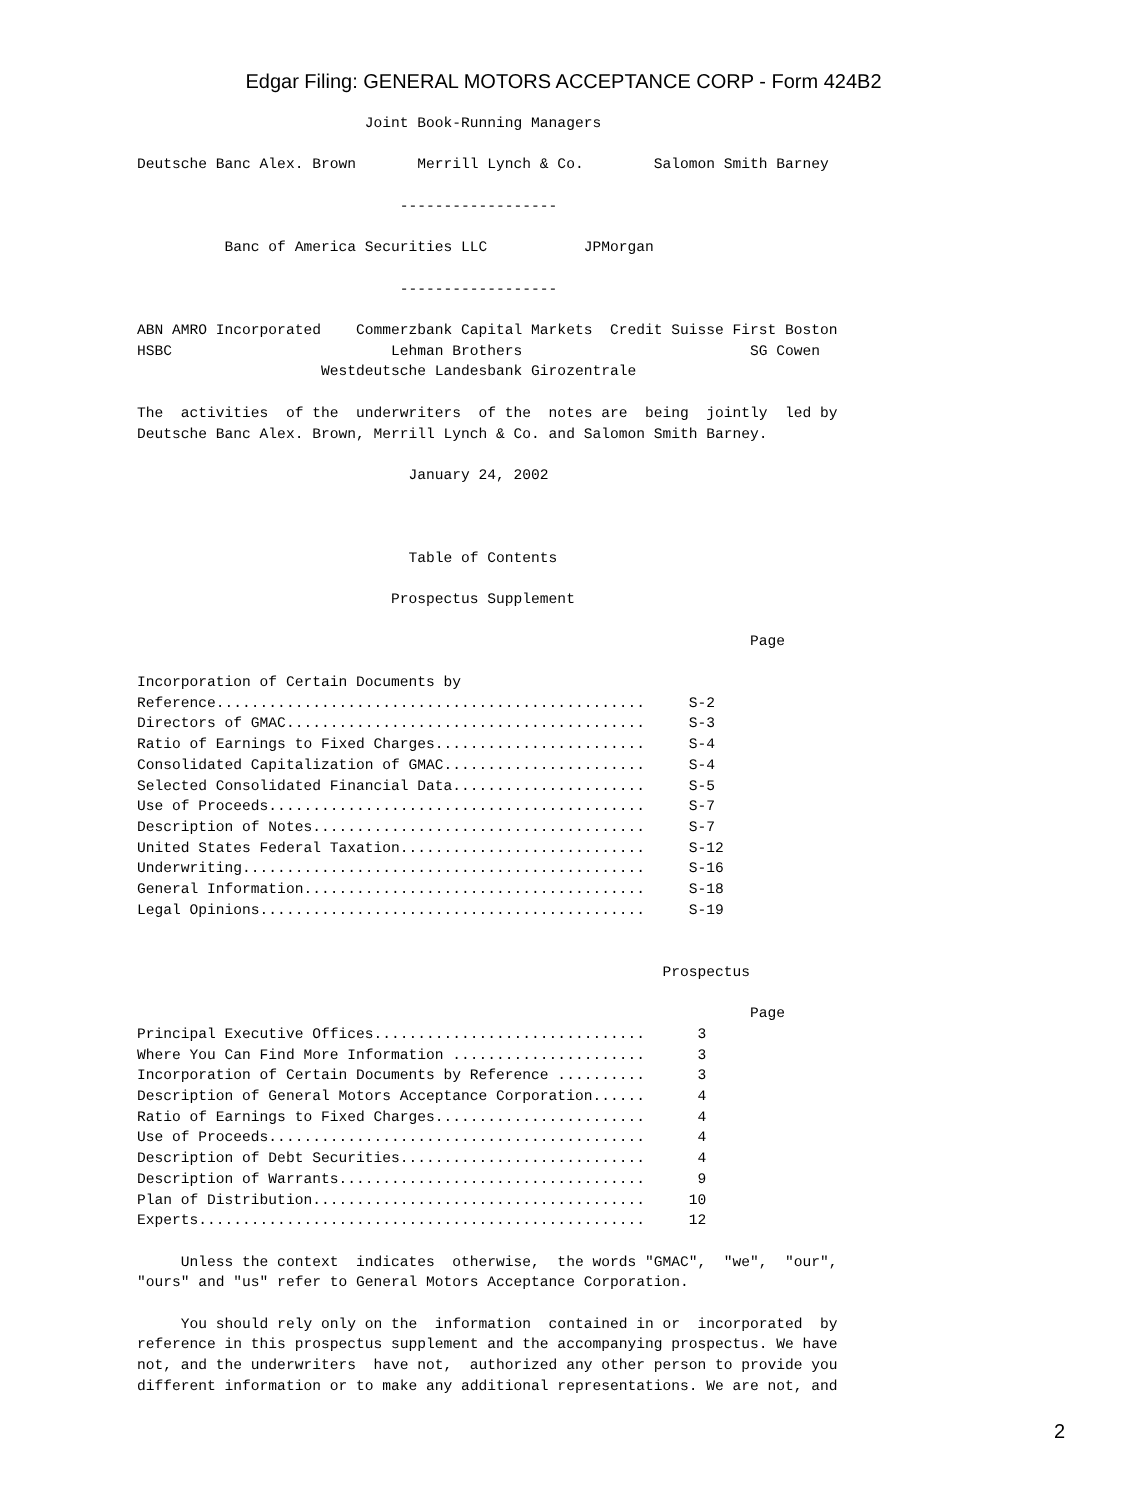Edgar Filing: GENERAL MOTORS ACCEPTANCE CORP - Form 424B2
                          Joint Book-Running Managers

Deutsche Banc Alex. Brown       Merrill Lynch & Co.        Salomon Smith Barney

                              ------------------

          Banc of America Securities LLC           JPMorgan

                              ------------------

ABN AMRO Incorporated    Commerzbank Capital Markets  Credit Suisse First Boston
HSBC                         Lehman Brothers                          SG Cowen
                     Westdeutsche Landesbank Girozentrale

The  activities  of the  underwriters  of the  notes are  being  jointly  led by
Deutsche Banc Alex. Brown, Merrill Lynch & Co. and Salomon Smith Barney.

                               January 24, 2002



                               Table of Contents

                             Prospectus Supplement

                                                                      Page

Incorporation of Certain Documents by
Reference.................................................     S-2
Directors of GMAC.........................................     S-3
Ratio of Earnings to Fixed Charges........................     S-4
Consolidated Capitalization of GMAC.......................     S-4
Selected Consolidated Financial Data......................     S-5
Use of Proceeds...........................................     S-7
Description of Notes......................................     S-7
United States Federal Taxation............................     S-12
Underwriting..............................................     S-16
General Information.......................................     S-18
Legal Opinions............................................     S-19


                                                            Prospectus

                                                                      Page
Principal Executive Offices...............................      3
Where You Can Find More Information ......................      3
Incorporation of Certain Documents by Reference ..........      3
Description of General Motors Acceptance Corporation......      4
Ratio of Earnings to Fixed Charges........................      4
Use of Proceeds...........................................      4
Description of Debt Securities............................      4
Description of Warrants...................................      9
Plan of Distribution......................................     10
Experts...................................................     12

     Unless the context  indicates  otherwise,  the words "GMAC",  "we",  "our",
"ours" and "us" refer to General Motors Acceptance Corporation.

     You should rely only on the  information  contained in or  incorporated  by
reference in this prospectus supplement and the accompanying prospectus. We have
not, and the underwriters  have not,  authorized any other person to provide you
different information or to make any additional representations. We are not, and
2